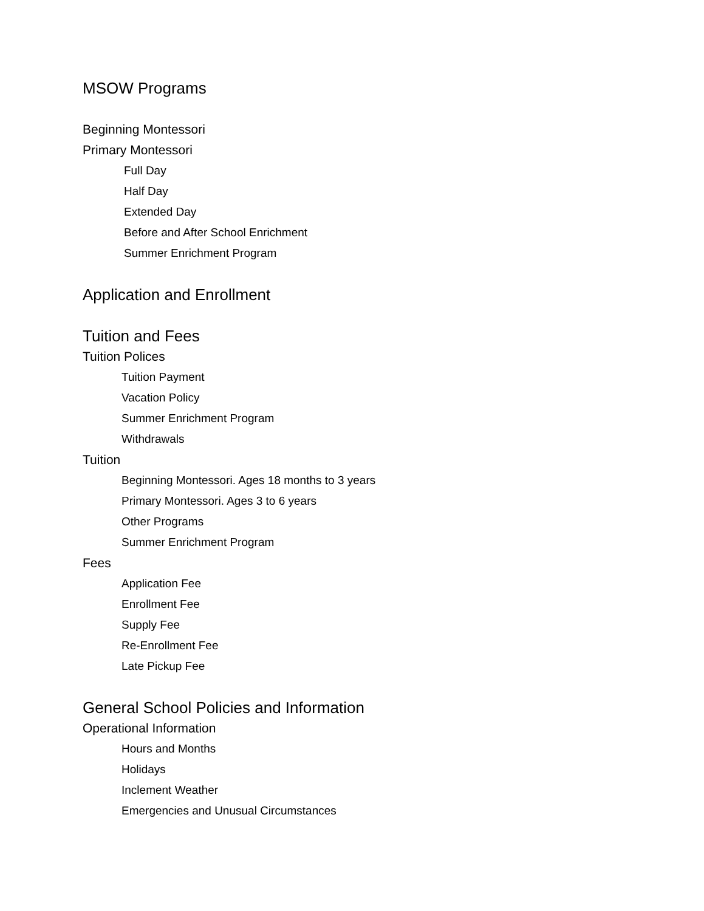MSOW Programs
Beginning Montessori
Primary Montessori
Full Day
Half Day
Extended Day
Before and After School Enrichment
Summer Enrichment Program
Application and Enrollment
Tuition and Fees
Tuition Polices
Tuition Payment
Vacation Policy
Summer Enrichment Program
Withdrawals
Tuition
Beginning Montessori. Ages 18 months to 3 years
Primary Montessori. Ages 3 to 6 years
Other Programs
Summer Enrichment Program
Fees
Application Fee
Enrollment Fee
Supply Fee
Re-Enrollment Fee
Late Pickup Fee
General School Policies and Information
Operational Information
Hours and Months
Holidays
Inclement Weather
Emergencies and Unusual Circumstances